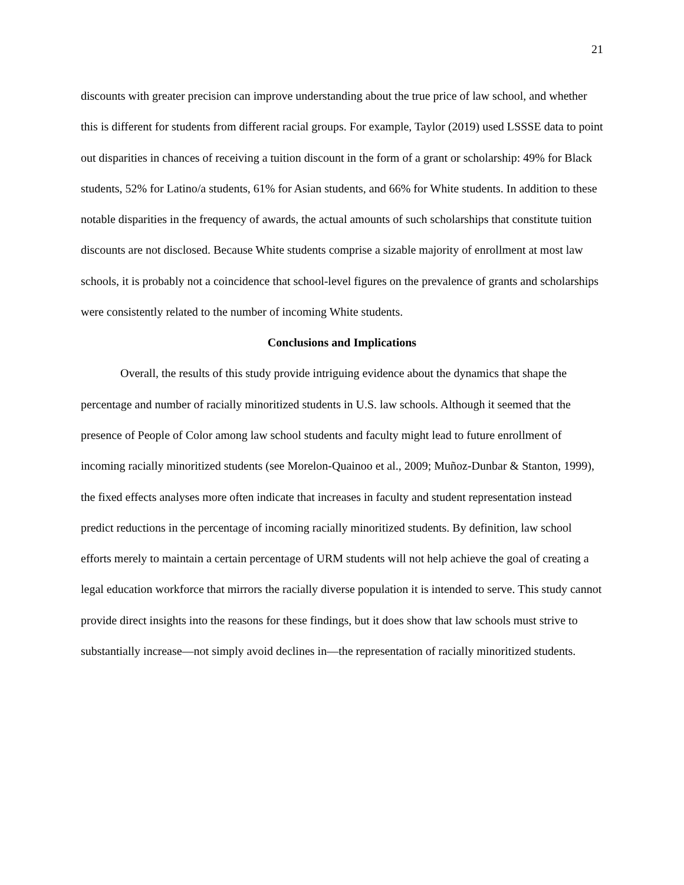21
discounts with greater precision can improve understanding about the true price of law school, and whether this is different for students from different racial groups. For example, Taylor (2019) used LSSSE data to point out disparities in chances of receiving a tuition discount in the form of a grant or scholarship: 49% for Black students, 52% for Latino/a students, 61% for Asian students, and 66% for White students. In addition to these notable disparities in the frequency of awards, the actual amounts of such scholarships that constitute tuition discounts are not disclosed. Because White students comprise a sizable majority of enrollment at most law schools, it is probably not a coincidence that school-level figures on the prevalence of grants and scholarships were consistently related to the number of incoming White students.
Conclusions and Implications
Overall, the results of this study provide intriguing evidence about the dynamics that shape the percentage and number of racially minoritized students in U.S. law schools. Although it seemed that the presence of People of Color among law school students and faculty might lead to future enrollment of incoming racially minoritized students (see Morelon-Quainoo et al., 2009; Muñoz-Dunbar & Stanton, 1999), the fixed effects analyses more often indicate that increases in faculty and student representation instead predict reductions in the percentage of incoming racially minoritized students. By definition, law school efforts merely to maintain a certain percentage of URM students will not help achieve the goal of creating a legal education workforce that mirrors the racially diverse population it is intended to serve. This study cannot provide direct insights into the reasons for these findings, but it does show that law schools must strive to substantially increase—not simply avoid declines in—the representation of racially minoritized students.